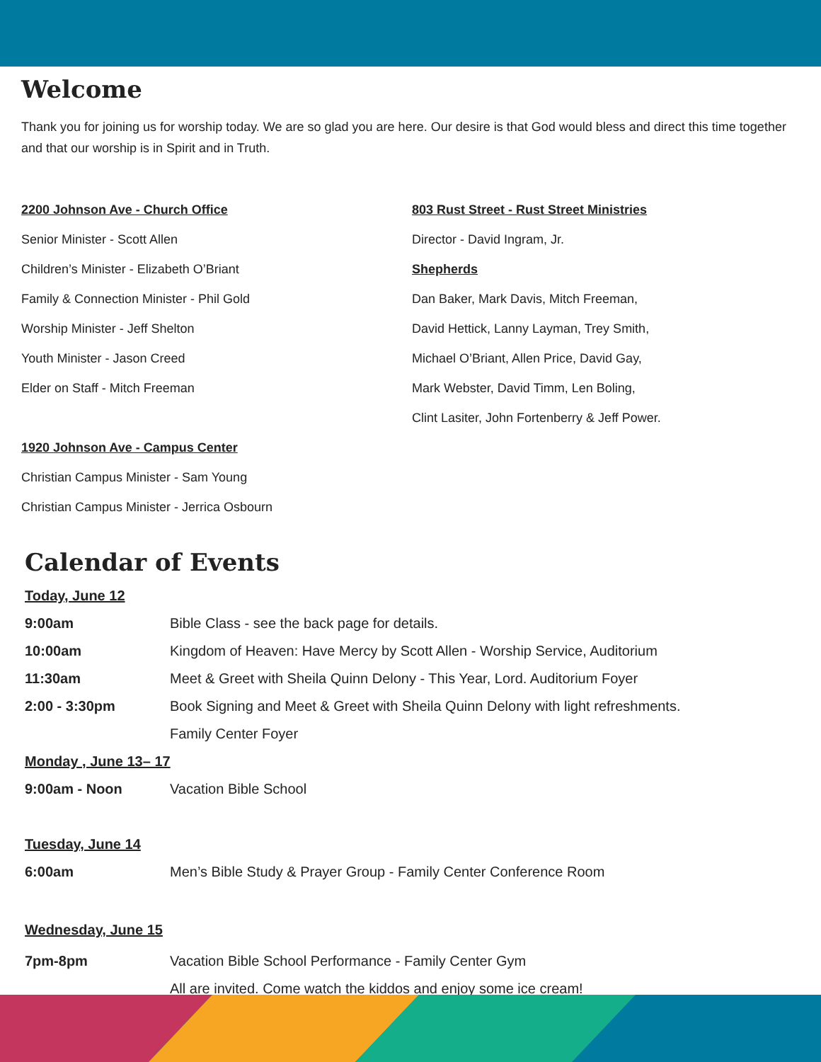Welcome
Thank you for joining us for worship today. We are so glad you are here. Our desire is that God would bless and direct this time together and that our worship is in Spirit and in Truth.
2200 Johnson Ave - Church Office
Senior Minister - Scott Allen
Children’s Minister - Elizabeth O’Briant
Family & Connection Minister - Phil Gold
Worship Minister - Jeff Shelton
Youth Minister - Jason Creed
Elder on Staff - Mitch Freeman
1920 Johnson Ave - Campus Center
Christian Campus Minister - Sam Young
Christian Campus Minister - Jerrica Osbourn
803 Rust Street - Rust Street Ministries
Director - David Ingram, Jr.
Shepherds
Dan Baker, Mark Davis, Mitch Freeman,
David Hettick, Lanny Layman, Trey Smith,
Michael O’Briant, Allen Price, David Gay,
Mark Webster, David Timm, Len Boling,
Clint Lasiter, John Fortenberry & Jeff Power.
Calendar of Events
| Today, June 12 | |
| 9:00am | Bible Class - see the back page for details. |
| 10:00am | Kingdom of Heaven: Have Mercy by Scott Allen - Worship Service, Auditorium |
| 11:30am | Meet & Greet with Sheila Quinn Delony - This Year, Lord. Auditorium Foyer |
| 2:00 - 3:30pm | Book Signing and Meet & Greet with Sheila Quinn Delony with light refreshments. |
| | Family Center Foyer |
| Monday , June 13– 17 | |
| 9:00am - Noon | Vacation Bible School |
| Tuesday, June 14 | |
| 6:00am | Men’s Bible Study & Prayer Group - Family Center Conference Room |
| Wednesday, June 15 | |
| 7pm-8pm | Vacation Bible School Performance - Family Center Gym |
| | All are invited. Come watch the kiddos and enjoy some ice cream! |